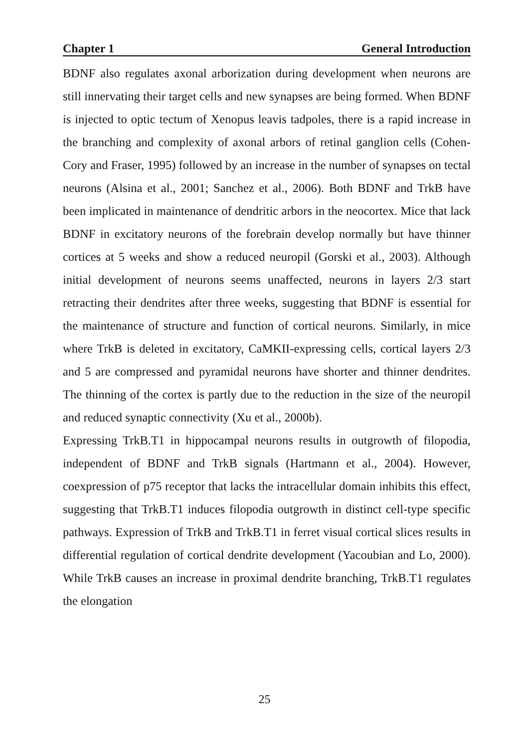Chapter 1 General Introduction
BDNF also regulates axonal arborization during development when neurons are still innervating their target cells and new synapses are being formed. When BDNF is injected to optic tectum of Xenopus leavis tadpoles, there is a rapid increase in the branching and complexity of axonal arbors of retinal ganglion cells (Cohen-Cory and Fraser, 1995) followed by an increase in the number of synapses on tectal neurons (Alsina et al., 2001; Sanchez et al., 2006). Both BDNF and TrkB have been implicated in maintenance of dendritic arbors in the neocortex. Mice that lack BDNF in excitatory neurons of the forebrain develop normally but have thinner cortices at 5 weeks and show a reduced neuropil (Gorski et al., 2003). Although initial development of neurons seems unaffected, neurons in layers 2/3 start retracting their dendrites after three weeks, suggesting that BDNF is essential for the maintenance of structure and function of cortical neurons. Similarly, in mice where TrkB is deleted in excitatory, CaMKII-expressing cells, cortical layers 2/3 and 5 are compressed and pyramidal neurons have shorter and thinner dendrites. The thinning of the cortex is partly due to the reduction in the size of the neuropil and reduced synaptic connectivity (Xu et al., 2000b).
Expressing TrkB.T1 in hippocampal neurons results in outgrowth of filopodia, independent of BDNF and TrkB signals (Hartmann et al., 2004). However, coexpression of p75 receptor that lacks the intracellular domain inhibits this effect, suggesting that TrkB.T1 induces filopodia outgrowth in distinct cell-type specific pathways. Expression of TrkB and TrkB.T1 in ferret visual cortical slices results in differential regulation of cortical dendrite development (Yacoubian and Lo, 2000). While TrkB causes an increase in proximal dendrite branching, TrkB.T1 regulates the elongation
25